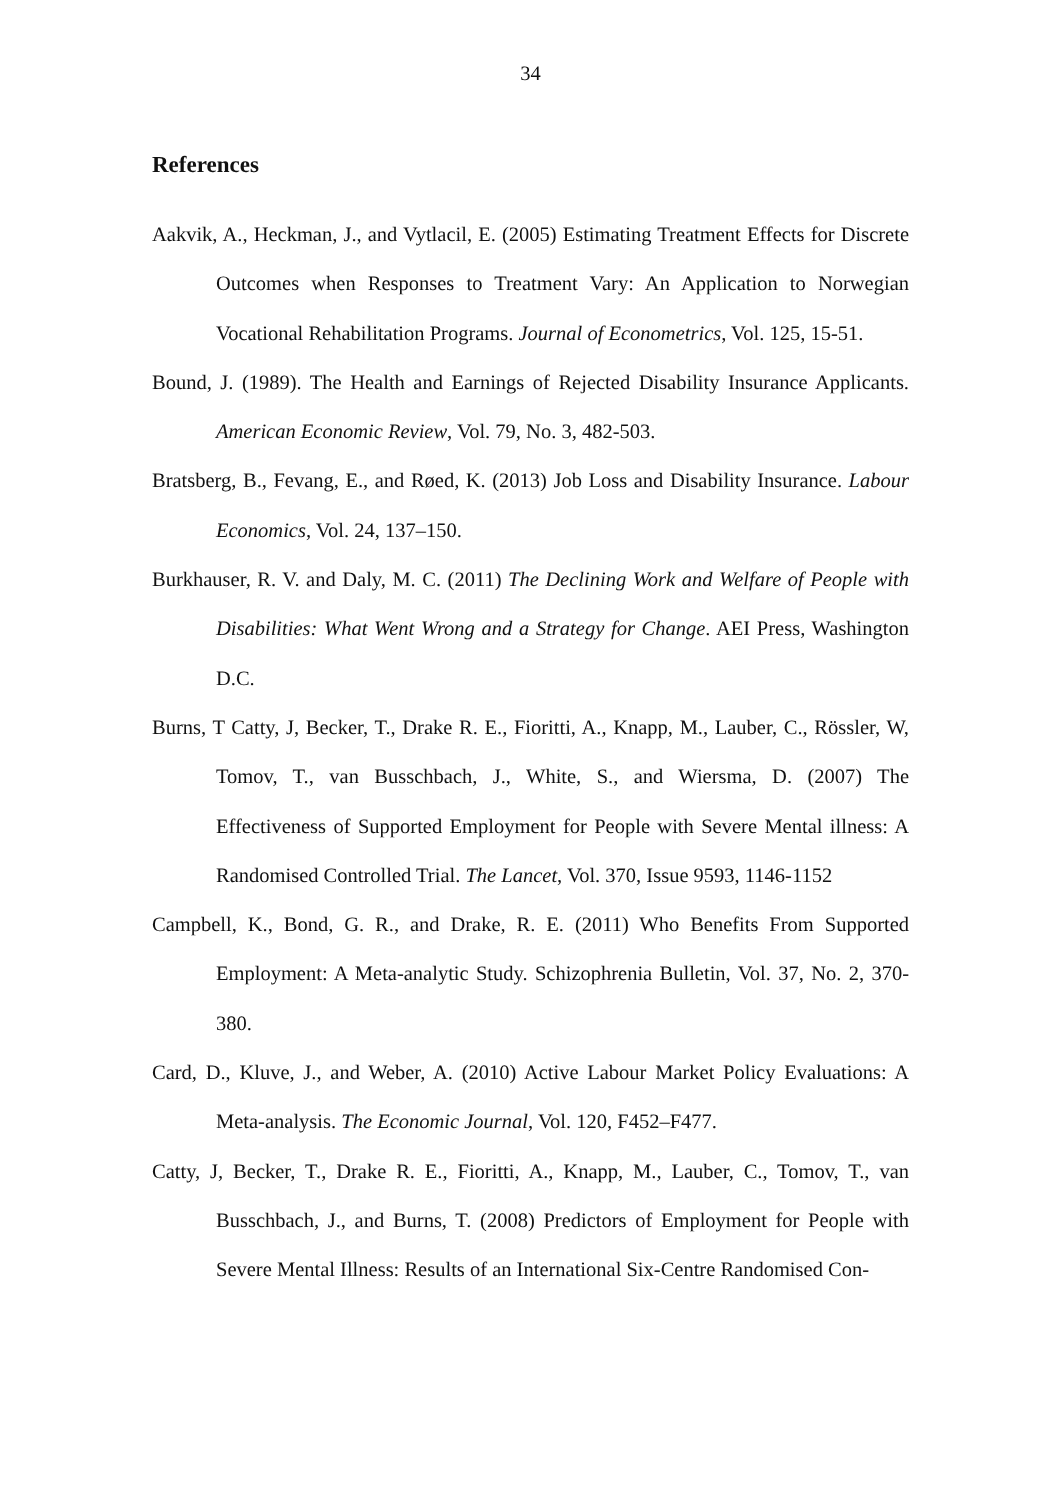34
References
Aakvik, A., Heckman, J., and Vytlacil, E. (2005) Estimating Treatment Effects for Discrete Outcomes when Responses to Treatment Vary: An Application to Norwegian Vocational Rehabilitation Programs. Journal of Econometrics, Vol. 125, 15-51.
Bound, J. (1989). The Health and Earnings of Rejected Disability Insurance Applicants. American Economic Review, Vol. 79, No. 3, 482-503.
Bratsberg, B., Fevang, E., and Røed, K. (2013) Job Loss and Disability Insurance. Labour Economics, Vol. 24, 137–150.
Burkhauser, R. V. and Daly, M. C. (2011) The Declining Work and Welfare of People with Disabilities: What Went Wrong and a Strategy for Change. AEI Press, Washington D.C.
Burns, T Catty, J, Becker, T., Drake R. E., Fioritti, A., Knapp, M., Lauber, C., Rössler, W, Tomov, T., van Busschbach, J., White, S., and Wiersma, D. (2007) The Effectiveness of Supported Employment for People with Severe Mental illness: A Randomised Controlled Trial. The Lancet, Vol. 370, Issue 9593, 1146-1152
Campbell, K., Bond, G. R., and Drake, R. E. (2011) Who Benefits From Supported Employment: A Meta-analytic Study. Schizophrenia Bulletin, Vol. 37, No. 2, 370-380.
Card, D., Kluve, J., and Weber, A. (2010) Active Labour Market Policy Evaluations: A Meta-analysis. The Economic Journal, Vol. 120, F452–F477.
Catty, J, Becker, T., Drake R. E., Fioritti, A., Knapp, M., Lauber, C., Tomov, T., van Busschbach, J., and Burns, T. (2008) Predictors of Employment for People with Severe Mental Illness: Results of an International Six-Centre Randomised Con-